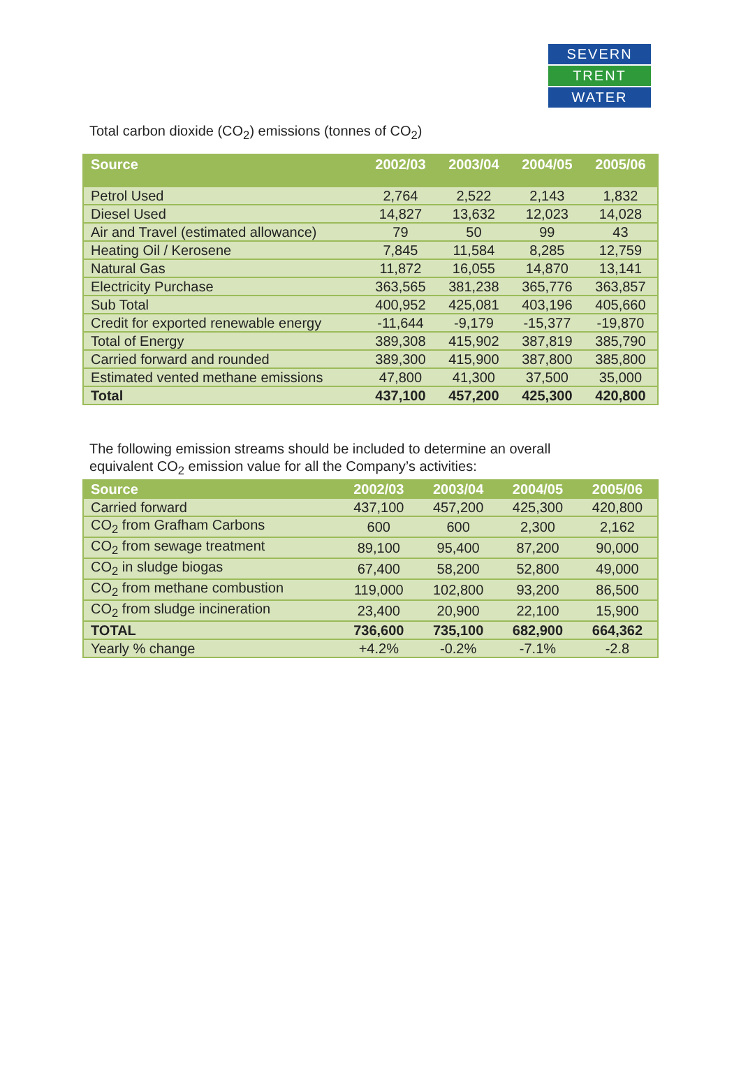SEVERN
TRENT
WATER
Total carbon dioxide (CO<sub>2</sub>) emissions (tonnes of CO<sub>2</sub>)
| Source | 2002/03 | 2003/04 | 2004/05 | 2005/06 |
| --- | --- | --- | --- | --- |
| Petrol Used | 2,764 | 2,522 | 2,143 | 1,832 |
| Diesel Used | 14,827 | 13,632 | 12,023 | 14,028 |
| Air and Travel (estimated allowance) | 79 | 50 | 99 | 43 |
| Heating Oil / Kerosene | 7,845 | 11,584 | 8,285 | 12,759 |
| Natural Gas | 11,872 | 16,055 | 14,870 | 13,141 |
| Electricity Purchase | 363,565 | 381,238 | 365,776 | 363,857 |
| Sub Total | 400,952 | 425,081 | 403,196 | 405,660 |
| Credit for exported renewable energy | -11,644 | -9,179 | -15,377 | -19,870 |
| Total of Energy | 389,308 | 415,902 | 387,819 | 385,790 |
| Carried forward and rounded | 389,300 | 415,900 | 387,800 | 385,800 |
| Estimated vented methane emissions | 47,800 | 41,300 | 37,500 | 35,000 |
| Total | 437,100 | 457,200 | 425,300 | 420,800 |
The following emission streams should be included to determine an overall
equivalent CO<sub>2</sub> emission value for all the Company’s activities:
| Source | 2002/03 | 2003/04 | 2004/05 | 2005/06 |
| --- | --- | --- | --- | --- |
| Carried forward | 437,100 | 457,200 | 425,300 | 420,800 |
| CO<sub>2</sub> from Grafham Carbons | 600 | 600 | 2,300 | 2,162 |
| CO<sub>2</sub> from sewage treatment | 89,100 | 95,400 | 87,200 | 90,000 |
| CO<sub>2</sub> in sludge biogas | 67,400 | 58,200 | 52,800 | 49,000 |
| CO<sub>2</sub> from methane combustion | 119,000 | 102,800 | 93,200 | 86,500 |
| CO<sub>2</sub> from sludge incineration | 23,400 | 20,900 | 22,100 | 15,900 |
| TOTAL | 736,600 | 735,100 | 682,900 | 664,362 |
| Yearly % change | +4.2% | -0.2% | -7.1% | -2.8 |